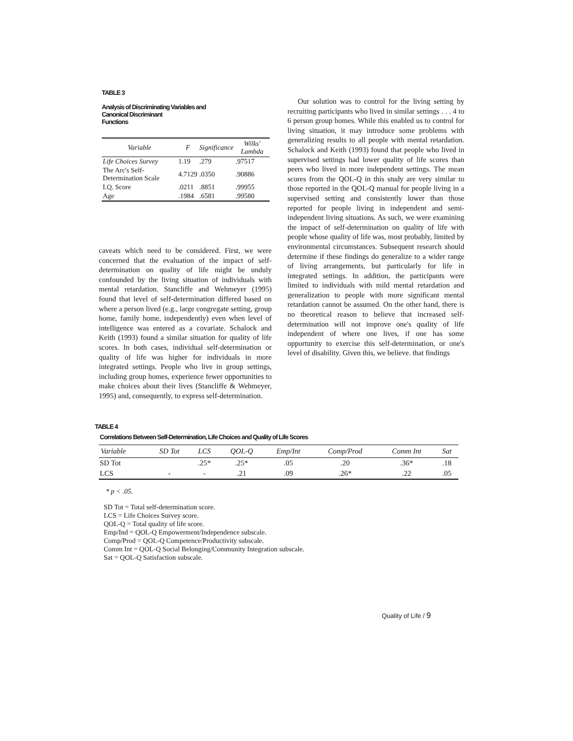TABLE 3
Analysis of Discriminating Variables and
Canonical Discriminant
Functions
| Variable | F | Significance | Wilks' Lambda |
| --- | --- | --- | --- |
| Life Choices Survey | 1.19 | .279 | .97517 |
| The Arc's Self-Determination Scale | 4.7129 | .0350 | .90886 |
| I.Q. Score | .0211 | .8851 | .99955 |
| Age | .1984 | .6581 | .99580 |
caveats which need to be considered. First, we were concerned that the evaluation of the impact of self-determination on quality of life might be unduly confounded by the living situation of individuals with mental retardation. Stancliffe and Wehmeyer (1995) found that level of self-determination differed based on where a person lived (e.g., large congregate setting, group home, family home, independently) even when level of intelligence was entered as a covariate. Schalock and Keith (1993) found a similar situation for quality of life scores. In both cases, individual self-determination or quality of life was higher for individuals in more integrated settings. People who live in group settings, including group homes, experience fewer opportunities to make choices about their lives (Stancliffe & Wehmeyer, 1995) and, consequently, to express self-determination.
Our solution was to control for the living setting by recruiting participants who lived in similar settings . . . 4 to 6 person group homes. While this enabled us to control for living situation, it may introduce some problems with generalizing results to all people with mental retardation. Schalock and Keith (1993) found that people who lived in supervised settings had lower quality of life scores than peers who lived in more independent settings. The mean scores from the QOL-Q in this study are very similar to those reported in the QOL-Q manual for people living in a supervised setting and consistently lower than those reported for people living in independent and semi-independent living situations. As such, we were examining the impact of self-determination on quality of life with people whose quality of life was, most probably, limited by environmental circumstances. Subsequent research should determine if these findings do generalize to a wider range of living arrangements, but particularly for life in integrated settings. In addition, the participants were limited to individuals with mild mental retardation and generalization to people with more significant mental retardation cannot be assumed. On the other hand, there is no theoretical reason to believe that increased self-determination will not improve one's quality of life independent of where one lives, if one has some opportunity to exercise this self-determination, or one's level of disability. Given this, we believe. that findings
TABLE 4
Correlations Between Self-Determination, Life Choices and Quality of Life Scores
| Variable | SD Tot | LCS | QOL-Q | Emp/Int | Comp/Prod | Comm Int | Sat |
| --- | --- | --- | --- | --- | --- | --- | --- |
| SD Tot | | .25* | .25* | .05 | .20 | .36* | .18 |
| LCS | - | - | .21 | .09 | .26* | .22 | .05 |
* p < .05.
SD Tot = Total self-determination score.
LCS = Life Choices Survey score.
QOL-Q = Total quality of life score.
Emp/Ind = QOL-Q Empowerment/Independence subscale.
Comp/Prod = QOL-Q Competence/Productivity subscale.
Comm Int = QOL-Q Social Belonging/Community Integration subscale.
Sat = QOL-Q Satisfaction subscale.
Quality of Life / 9